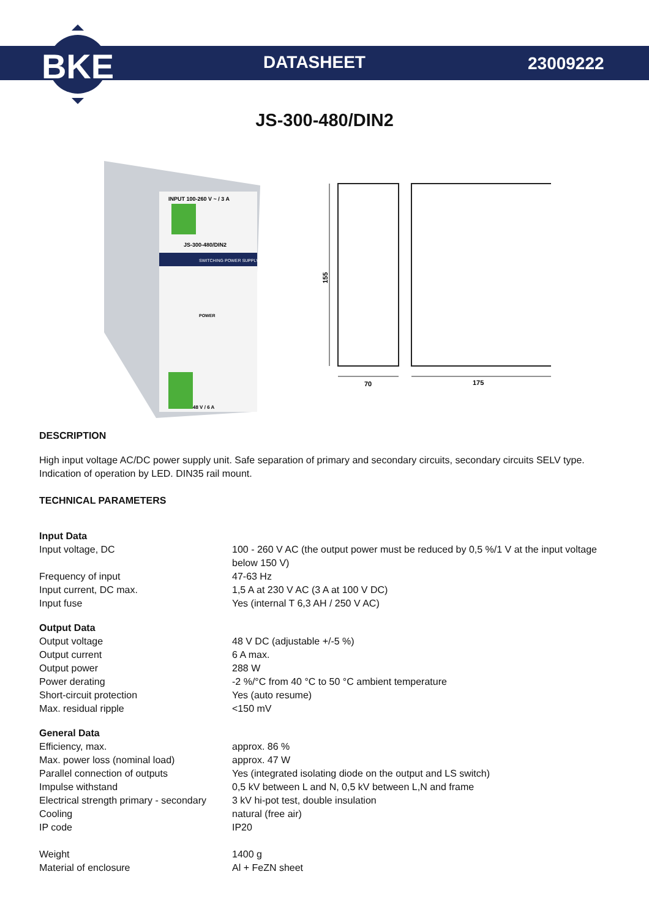BKE
DATASHEET 23009222
JS-300-480/DIN2
INPUT 100-260 V ~ / 3 A
JS-300-480/DIN2
SWITCHING POWER SUPPLY
POWER
48 V / 6 A
155
70
175
DESCRIPTION
High input voltage AC/DC power supply unit. Safe separation of primary and secondary circuits, secondary circuits SELV type. Indication of operation by LED. DIN35 rail mount.
TECHNICAL PARAMETERS
| Input Data | |
| Input voltage, DC | 100 - 260 V AC (the output power must be reduced by 0,5 %/1 V at the input voltage below 150 V) |
| Frequency of input | 47-63 Hz |
| Input current, DC max. | 1,5 A at 230 V AC (3 A at 100 V DC) |
| Input fuse | Yes (internal T 6,3 AH / 250 V AC) |
| Output Data | |
| Output voltage | 48 V DC (adjustable +/-5 %) |
| Output current | 6 A max. |
| Output power | 288 W |
| Power derating | -2 %/°C from 40 °C to 50 °C ambient temperature |
| Short-circuit protection | Yes (auto resume) |
| Max. residual ripple | <150 mV |
| General Data | |
| Efficiency, max. | approx. 86 % |
| Max. power loss (nominal load) | approx. 47 W |
| Parallel connection of outputs | Yes (integrated isolating diode on the output and LS switch) |
| Impulse withstand | 0,5 kV between L and N, 0,5 kV between L,N and frame |
| Electrical strength primary - secondary | 3 kV hi-pot test, double insulation |
| Cooling | natural (free air) |
| IP code | IP20 |
| Weight | 1400 g |
| Material of enclosure | Al + FeZN sheet |